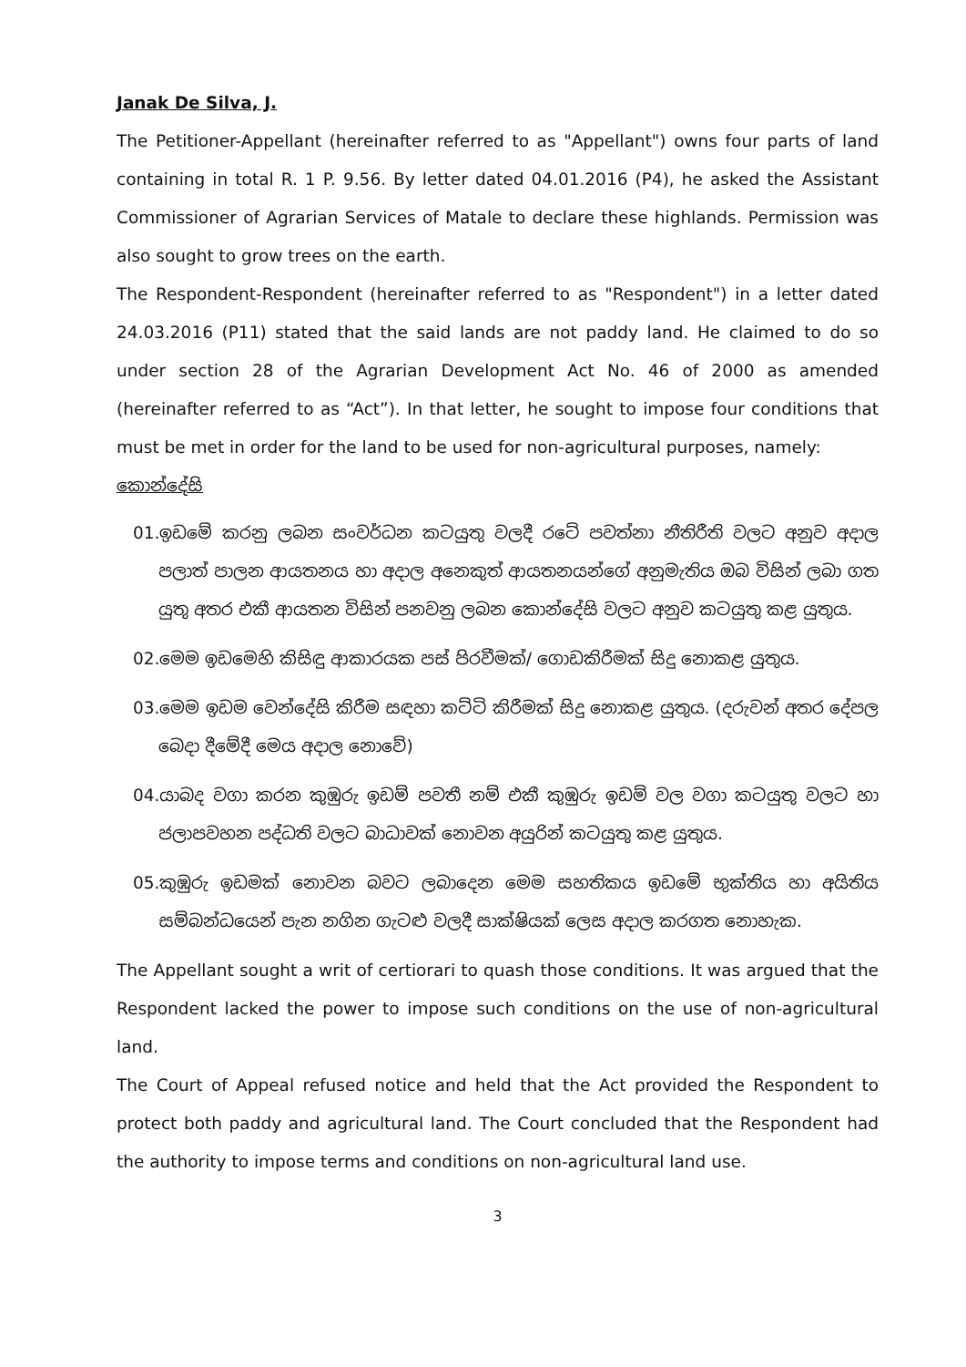Janak De Silva, J.
The Petitioner-Appellant (hereinafter referred to as "Appellant") owns four parts of land containing in total R. 1 P. 9.56. By letter dated 04.01.2016 (P4), he asked the Assistant Commissioner of Agrarian Services of Matale to declare these highlands. Permission was also sought to grow trees on the earth.
The Respondent-Respondent (hereinafter referred to as "Respondent") in a letter dated 24.03.2016 (P11) stated that the said lands are not paddy land. He claimed to do so under section 28 of the Agrarian Development Act No. 46 of 2000 as amended (hereinafter referred to as “Act”). In that letter, he sought to impose four conditions that must be met in order for the land to be used for non-agricultural purposes, namely:
කොන්දේසි
01.ඉඩමේ කරනු ලබන සංවර්ධන කටයුතු වලදී රටේ පවත්නා නීතිරීති වලට අනුව අදාල පලාත් පාලන ආයතනය හා අදාල අනෙකුත් ආයතනයන්ගේ අනුමැතිය ඔබ විසින් ලබා ගත යුතු අතර එකී ආයතන විසින් පනවනු ලබන කොන්දේසි වලට අනුව කටයුතු කළ යුතුය.
02.මෙම ඉඩමෙහි කිසිඳු ආකාරයක පස් පිරවීමක්/ ගොඩකිරීමක් සිදු නොකළ යුතුය.
03.මෙම ඉඩම වෙන්දේසි කිරීම සඳහා කට්ටි කිරීමක් සිදු නොකළ යුතුය. (දරුවන් අතර දේපල බෙදා දීමේදී මෙය අදාල නොවේ)
04.යාබද වගා කරන කුඹුරු ඉඩම් පවතී නම් එකී කුඹුරු ඉඩම් වල වගා කටයුතු වලට හා ජලාපවහන පද්ධති වලට බාධාවක් නොවන අයුරින් කටයුතු කළ යුතුය.
05.කුඹුරු ඉඩමක් නොවන බවට ලබාදෙන මෙම සහතිකය ඉඩමේ භුක්තිය හා අයිතිය සම්බන්ධයෙන් පැන නගින ගැටළු වලදී සාක්ෂියක් ලෙස අදාල කරගත නොහැක.
The Appellant sought a writ of certiorari to quash those conditions. It was argued that the Respondent lacked the power to impose such conditions on the use of non-agricultural land.
The Court of Appeal refused notice and held that the Act provided the Respondent to protect both paddy and agricultural land. The Court concluded that the Respondent had the authority to impose terms and conditions on non-agricultural land use.
3